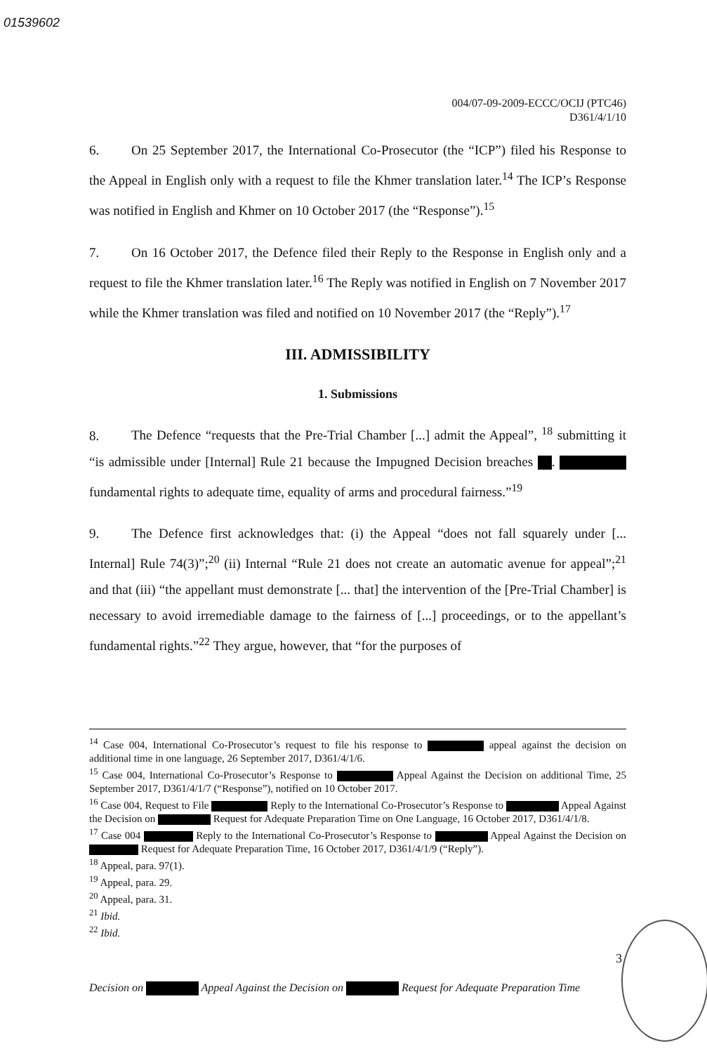01539602
004/07-09-2009-ECCC/OCIJ (PTC46)
D361/4/1/10
6. On 25 September 2017, the International Co-Prosecutor (the “ICP”) filed his Response to the Appeal in English only with a request to file the Khmer translation later.<sup>14</sup> The ICP’s Response was notified in English and Khmer on 10 October 2017 (the “Response”).<sup>15</sup>
7. On 16 October 2017, the Defence filed their Reply to the Response in English only and a request to file the Khmer translation later.<sup>16</sup> The Reply was notified in English on 7 November 2017 while the Khmer translation was filed and notified on 10 November 2017 (the “Reply”).<sup>17</sup>
III. ADMISSIBILITY
1. Submissions
8. The Defence “requests that the Pre-Trial Chamber [...] admit the Appeal”, <sup>18</sup> submitting it “is admissible under [Internal] Rule 21 because the Impugned Decision breaches . fundamental rights to adequate time, equality of arms and procedural fairness.”<sup>19</sup>
9. The Defence first acknowledges that: (i) the Appeal “does not fall squarely under [... Internal] Rule 74(3)”;<sup>20</sup> (ii) Internal “Rule 21 does not create an automatic avenue for appeal”;<sup>21</sup> and that (iii) “the appellant must demonstrate [... that] the intervention of the [Pre-Trial Chamber] is necessary to avoid irremediable damage to the fairness of [...] proceedings, or to the appellant’s fundamental rights.”<sup>22</sup> They argue, however, that “for the purposes of
<sup>14</sup> Case 004, International Co-Prosecutor’s request to file his response to appeal against the decision on additional time in one language, 26 September 2017, D361/4/1/6.
<sup>15</sup> Case 004, International Co-Prosecutor’s Response to Appeal Against the Decision on additional Time, 25 September 2017, D361/4/1/7 (“Response”), notified on 10 October 2017.
<sup>16</sup> Case 004, Request to File Reply to the International Co-Prosecutor’s Response to Appeal Against the Decision on Request for Adequate Preparation Time on One Language, 16 October 2017, D361/4/1/8.
<sup>17</sup> Case 004 Reply to the International Co-Prosecutor’s Response to Appeal Against the Decision on Request for Adequate Preparation Time, 16 October 2017, D361/4/1/9 (“Reply”).
<sup>18</sup> Appeal, para. 97(1).
<sup>19</sup> Appeal, para. 29.
<sup>20</sup> Appeal, para. 31.
<sup>21</sup> Ibid.
<sup>22</sup> Ibid.
3
Decision on Appeal Against the Decision on Request for Adequate Preparation Time